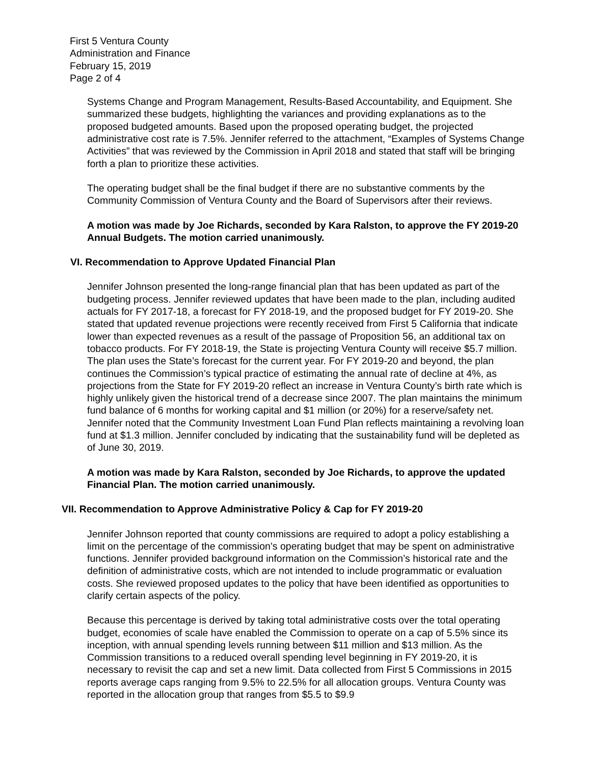First 5 Ventura County
Administration and Finance
February 15, 2019
Page 2 of 4
Systems Change and Program Management, Results-Based Accountability, and Equipment. She summarized these budgets, highlighting the variances and providing explanations as to the proposed budgeted amounts. Based upon the proposed operating budget, the projected administrative cost rate is 7.5%. Jennifer referred to the attachment, “Examples of Systems Change Activities” that was reviewed by the Commission in April 2018 and stated that staff will be bringing forth a plan to prioritize these activities.
The operating budget shall be the final budget if there are no substantive comments by the Community Commission of Ventura County and the Board of Supervisors after their reviews.
A motion was made by Joe Richards, seconded by Kara Ralston, to approve the FY 2019-20 Annual Budgets. The motion carried unanimously.
VI. Recommendation to Approve Updated Financial Plan
Jennifer Johnson presented the long-range financial plan that has been updated as part of the budgeting process. Jennifer reviewed updates that have been made to the plan, including audited actuals for FY 2017-18, a forecast for FY 2018-19, and the proposed budget for FY 2019-20. She stated that updated revenue projections were recently received from First 5 California that indicate lower than expected revenues as a result of the passage of Proposition 56, an additional tax on tobacco products. For FY 2018-19, the State is projecting Ventura County will receive $5.7 million. The plan uses the State’s forecast for the current year. For FY 2019-20 and beyond, the plan continues the Commission’s typical practice of estimating the annual rate of decline at 4%, as projections from the State for FY 2019-20 reflect an increase in Ventura County’s birth rate which is highly unlikely given the historical trend of a decrease since 2007. The plan maintains the minimum fund balance of 6 months for working capital and $1 million (or 20%) for a reserve/safety net. Jennifer noted that the Community Investment Loan Fund Plan reflects maintaining a revolving loan fund at $1.3 million. Jennifer concluded by indicating that the sustainability fund will be depleted as of June 30, 2019.
A motion was made by Kara Ralston, seconded by Joe Richards, to approve the updated Financial Plan. The motion carried unanimously.
VII. Recommendation to Approve Administrative Policy & Cap for FY 2019-20
Jennifer Johnson reported that county commissions are required to adopt a policy establishing a limit on the percentage of the commission’s operating budget that may be spent on administrative functions. Jennifer provided background information on the Commission’s historical rate and the definition of administrative costs, which are not intended to include programmatic or evaluation costs. She reviewed proposed updates to the policy that have been identified as opportunities to clarify certain aspects of the policy.
Because this percentage is derived by taking total administrative costs over the total operating budget, economies of scale have enabled the Commission to operate on a cap of 5.5% since its inception, with annual spending levels running between $11 million and $13 million. As the Commission transitions to a reduced overall spending level beginning in FY 2019-20, it is necessary to revisit the cap and set a new limit. Data collected from First 5 Commissions in 2015 reports average caps ranging from 9.5% to 22.5% for all allocation groups. Ventura County was reported in the allocation group that ranges from $5.5 to $9.9